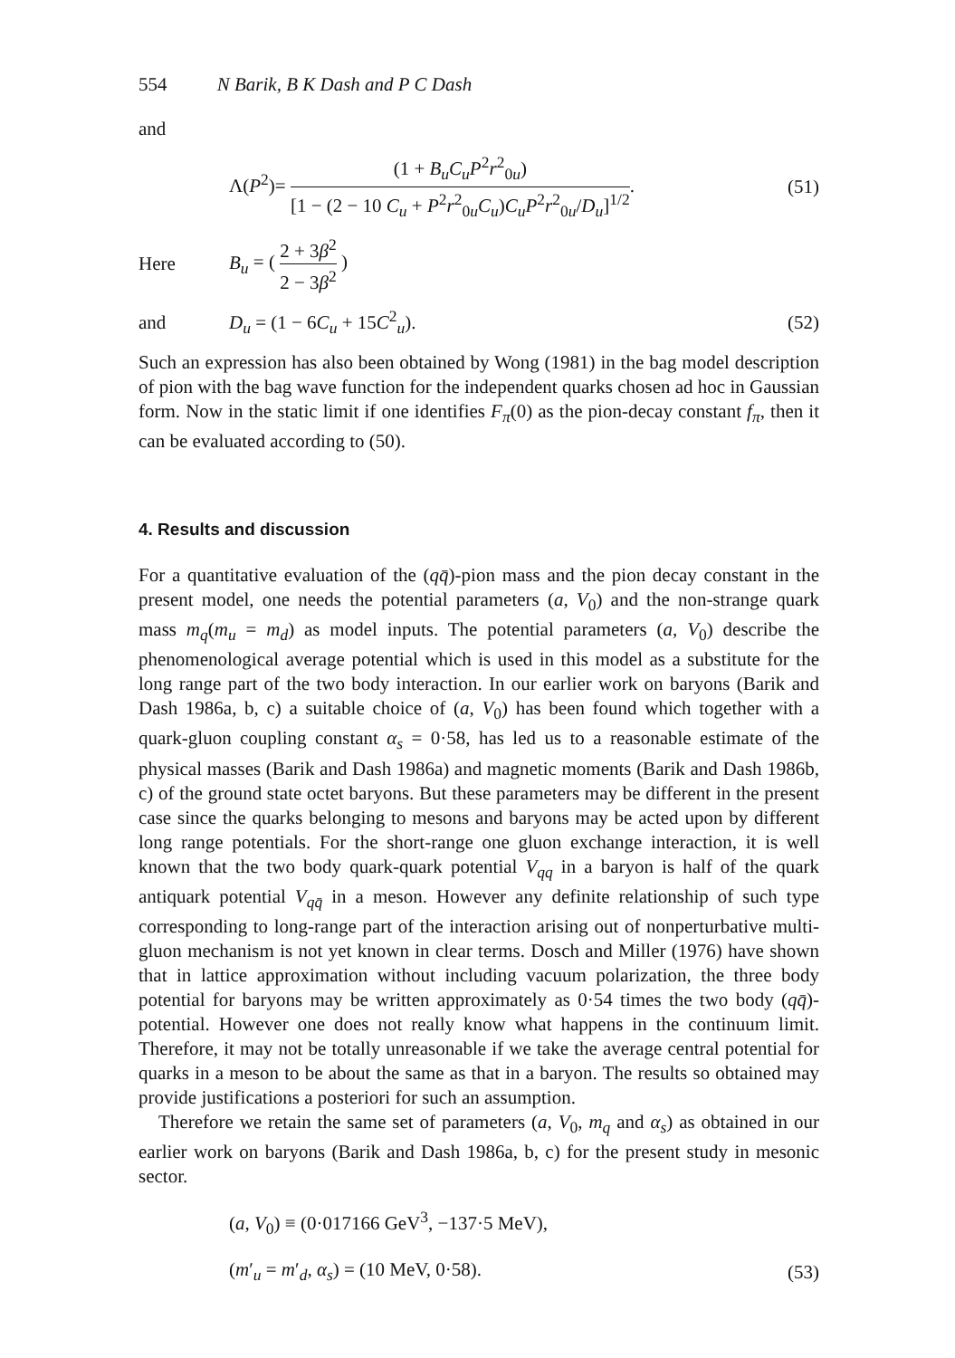554 N Barik, B K Dash and P C Dash
and
Λ(P<sup>2</sup>)= (1 + B<sub>u</sub>C<sub>u</sub>P<sup>2</sup>r<sup>2</sup><sub>0u</sub>) [1 − (2 − 10 C<sub>u</sub> + P<sup>2</sup>r<sup>2</sup><sub>0u</sub>C<sub>u</sub>)C<sub>u</sub>P<sup>2</sup>r<sup>2</sup><sub>0u</sub>/D<sub>u</sub>]<sup>1/2</sup>.
(51)
Here B<sub>u</sub> = ( 2 + 3β<sup>2</sup> 2 − 3β<sup>2</sup> )
and D<sub>u</sub> = (1 − 6C<sub>u</sub> + 15C<sup>2</sup><sub>u</sub>). (52)
Such an expression has also been obtained by Wong (1981) in the bag model description of pion with the bag wave function for the independent quarks chosen ad hoc in Gaussian form. Now in the static limit if one identifies F<sub>π</sub>(0) as the pion-decay constant f<sub>π</sub>, then it can be evaluated according to (50).
4. Results and discussion
For a quantitative evaluation of the (qq̄)-pion mass and the pion decay constant in the present model, one needs the potential parameters (a, V<sub>0</sub>) and the non-strange quark mass m<sub>q</sub>(m<sub>u</sub> = m<sub>d</sub>) as model inputs. The potential parameters (a, V<sub>0</sub>) describe the phenomenological average potential which is used in this model as a substitute for the long range part of the two body interaction. In our earlier work on baryons (Barik and Dash 1986a, b, c) a suitable choice of (a, V<sub>0</sub>) has been found which together with a quark-gluon coupling constant α<sub>s</sub> = 0·58, has led us to a reasonable estimate of the physical masses (Barik and Dash 1986a) and magnetic moments (Barik and Dash 1986b, c) of the ground state octet baryons. But these parameters may be different in the present case since the quarks belonging to mesons and baryons may be acted upon by different long range potentials. For the short-range one gluon exchange interaction, it is well known that the two body quark-quark potential V<sub>qq</sub> in a baryon is half of the quark antiquark potential V<sub>qq̄</sub> in a meson. However any definite relationship of such type corresponding to long-range part of the interaction arising out of nonperturbative multi-gluon mechanism is not yet known in clear terms. Dosch and Miller (1976) have shown that in lattice approximation without including vacuum polarization, the three body potential for baryons may be written approximately as 0·54 times the two body (qq̄)-potential. However one does not really know what happens in the continuum limit. Therefore, it may not be totally unreasonable if we take the average central potential for quarks in a meson to be about the same as that in a baryon. The results so obtained may provide justifications a posteriori for such an assumption.
Therefore we retain the same set of parameters (a, V<sub>0</sub>, m<sub>q</sub> and α<sub>s</sub>) as obtained in our earlier work on baryons (Barik and Dash 1986a, b, c) for the present study in mesonic sector.
(a, V<sub>0</sub>) ≡ (0·017166 GeV<sup>3</sup>, −137·5 MeV),
(m′<sub>u</sub> = m′<sub>d</sub>, α<sub>s</sub>) = (10 MeV, 0·58).
(53)